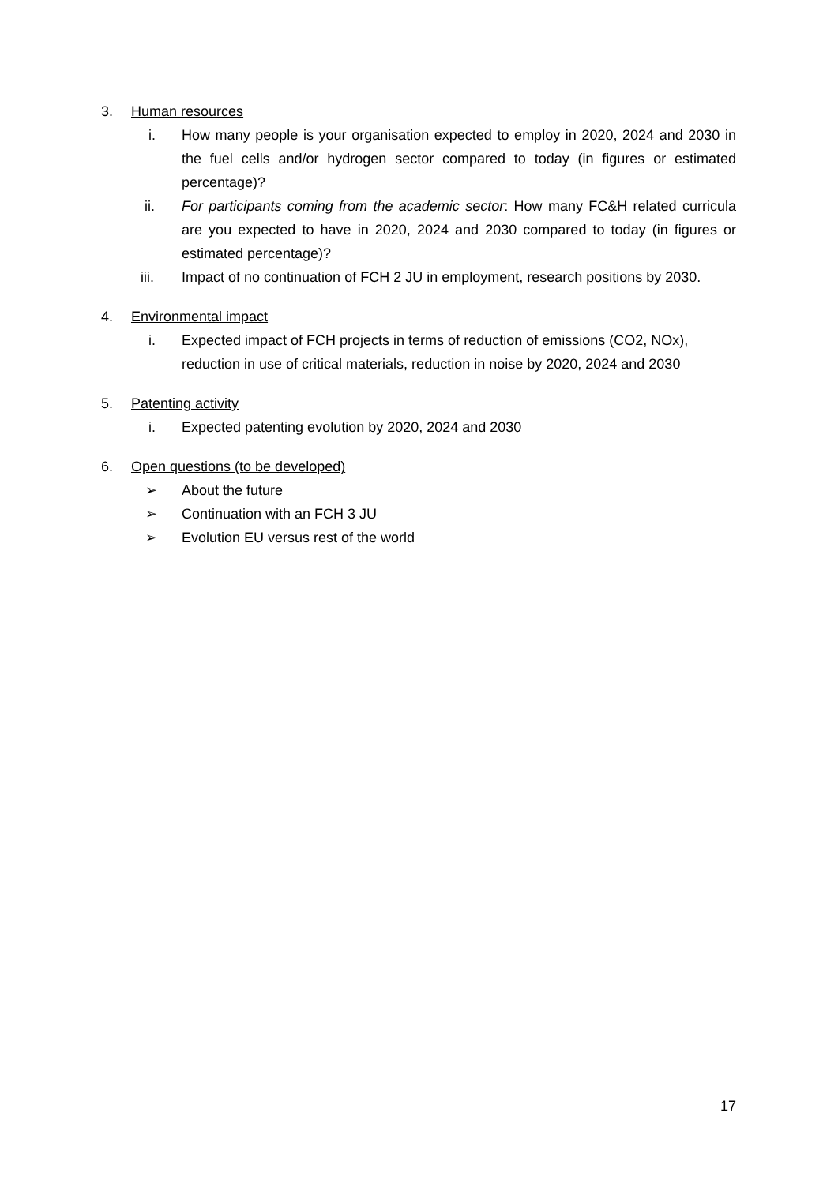3. Human resources
i. How many people is your organisation expected to employ in 2020, 2024 and 2030 in the fuel cells and/or hydrogen sector compared to today (in figures or estimated percentage)?
ii. For participants coming from the academic sector: How many FC&H related curricula are you expected to have in 2020, 2024 and 2030 compared to today (in figures or estimated percentage)?
iii. Impact of no continuation of FCH 2 JU in employment, research positions by 2030.
4. Environmental impact
i. Expected impact of FCH projects in terms of reduction of emissions (CO2, NOx), reduction in use of critical materials, reduction in noise by 2020, 2024 and 2030
5. Patenting activity
i. Expected patenting evolution by 2020, 2024 and 2030
6. Open questions (to be developed)
➢ About the future
➢ Continuation with an FCH 3 JU
➢ Evolution EU versus rest of the world
17